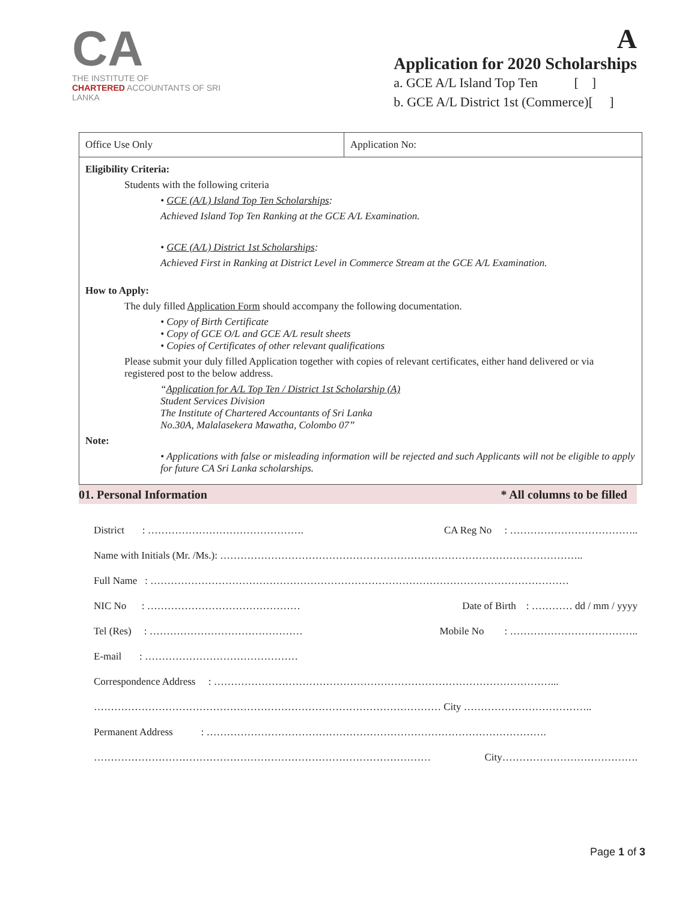CA
THE INSTITUTE OF
CHARTERED ACCOUNTANTS OF SRI LANKA
A
Application for 2020 Scholarships
a. GCE A/L Island Top Ten [ ]
b. GCE A/L District 1st (Commerce)[ ]
| Office Use Only | Application No: |
| Eligibility Criteria: Students with the following criteria • GCE (A/L) Island Top Ten Scholarships : Achieved Island Top Ten Ranking at the GCE A/L Examination. • GCE (A/L) District 1st Scholarships : Achieved First in Ranking at District Level in Commerce Stream at the GCE A/L Examination. How to Apply: The duly filled Application Form should accompany the following documentation. • Copy of Birth Certificate • Copy of GCE O/L and GCE A/L result sheets • Copies of Certificates of other relevant qualifications Please submit your duly filled Application together with copies of relevant certificates, either hand delivered or via registered post to the below address. “ Application for A/L Top Ten / District 1st Scholarship (A) Student Services Division The Institute of Chartered Accountants of Sri Lanka No.30A, Malalasekera Mawatha, Colombo 07” Note: • Applications with false or misleading information will be rejected and such Applicants will not be eligible to apply for future CA Sri Lanka scholarships. | |
01. Personal Information * All columns to be filled
District : ………………………………………. CA Reg No : ………………………………..
Name with Initials (Mr. /Ms.): ……………………………………………………………………………………………..
Full Name : ……………………………………………………………………………………………………………
NIC No : ……………………………………… Date of Birth : ………… dd / mm / yyyy
Tel (Res) : ……………………………………… Mobile No : ………………………………..
E-mail : ………………………………………
Correspondence Address : ………………………………………………………………………………………...
………………………………………………………………………………………… City ………………………………..
Permanent Address : ……………………………………………………………………………………….
……………………………………………………………………………………… City………………………………….
Page 1 of 3